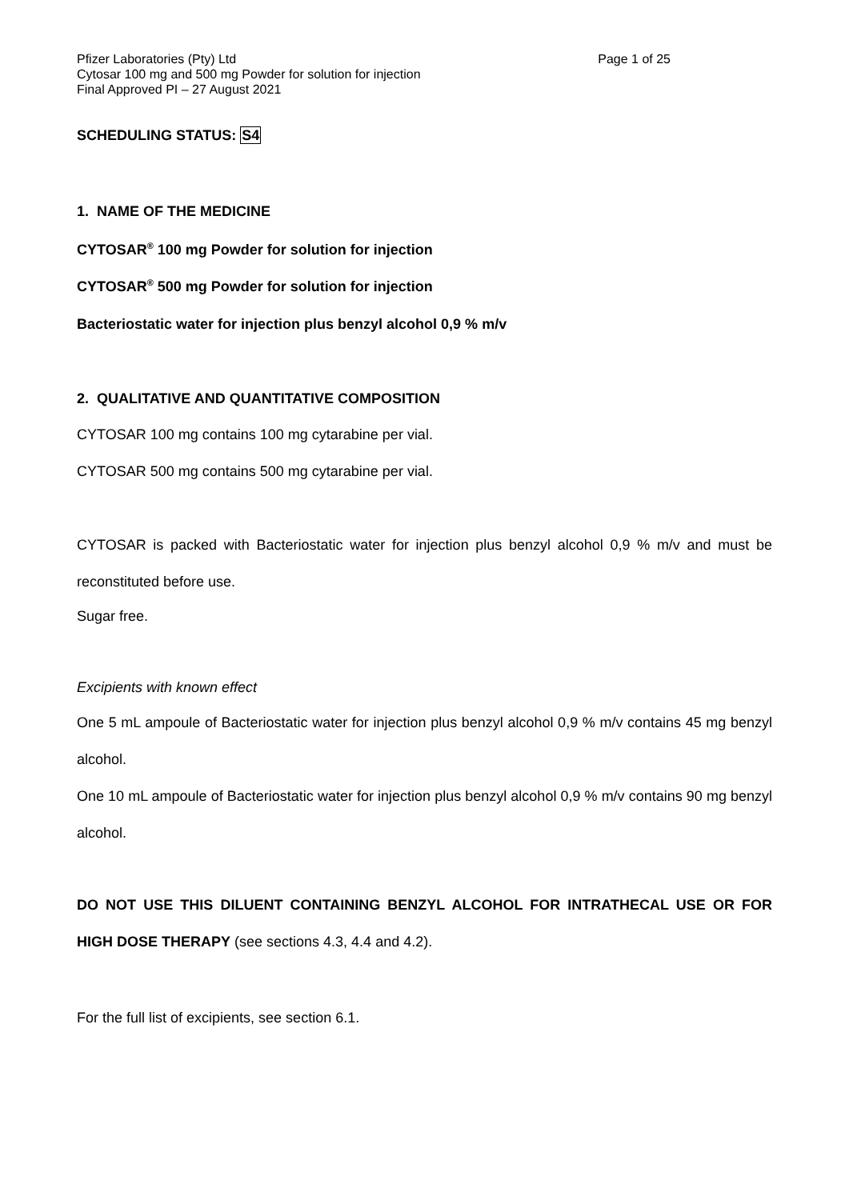Pfizer Laboratories (Pty) Ltd Page 1 of 25
Cytosar 100 mg and 500 mg Powder for solution for injection
Final Approved PI – 27 August 2021
SCHEDULING STATUS: S4
1. NAME OF THE MEDICINE
CYTOSAR<sup>®</sup> 100 mg Powder for solution for injection
CYTOSAR<sup>®</sup> 500 mg Powder for solution for injection
Bacteriostatic water for injection plus benzyl alcohol 0,9 % m/v
2. QUALITATIVE AND QUANTITATIVE COMPOSITION
CYTOSAR 100 mg contains 100 mg cytarabine per vial.
CYTOSAR 500 mg contains 500 mg cytarabine per vial.
CYTOSAR is packed with Bacteriostatic water for injection plus benzyl alcohol 0,9 % m/v and must be reconstituted before use.
Sugar free.
Excipients with known effect
One 5 mL ampoule of Bacteriostatic water for injection plus benzyl alcohol 0,9 % m/v contains 45 mg benzyl alcohol.
One 10 mL ampoule of Bacteriostatic water for injection plus benzyl alcohol 0,9 % m/v contains 90 mg benzyl alcohol.
DO NOT USE THIS DILUENT CONTAINING BENZYL ALCOHOL FOR INTRATHECAL USE OR FOR HIGH DOSE THERAPY (see sections 4.3, 4.4 and 4.2).
For the full list of excipients, see section 6.1.